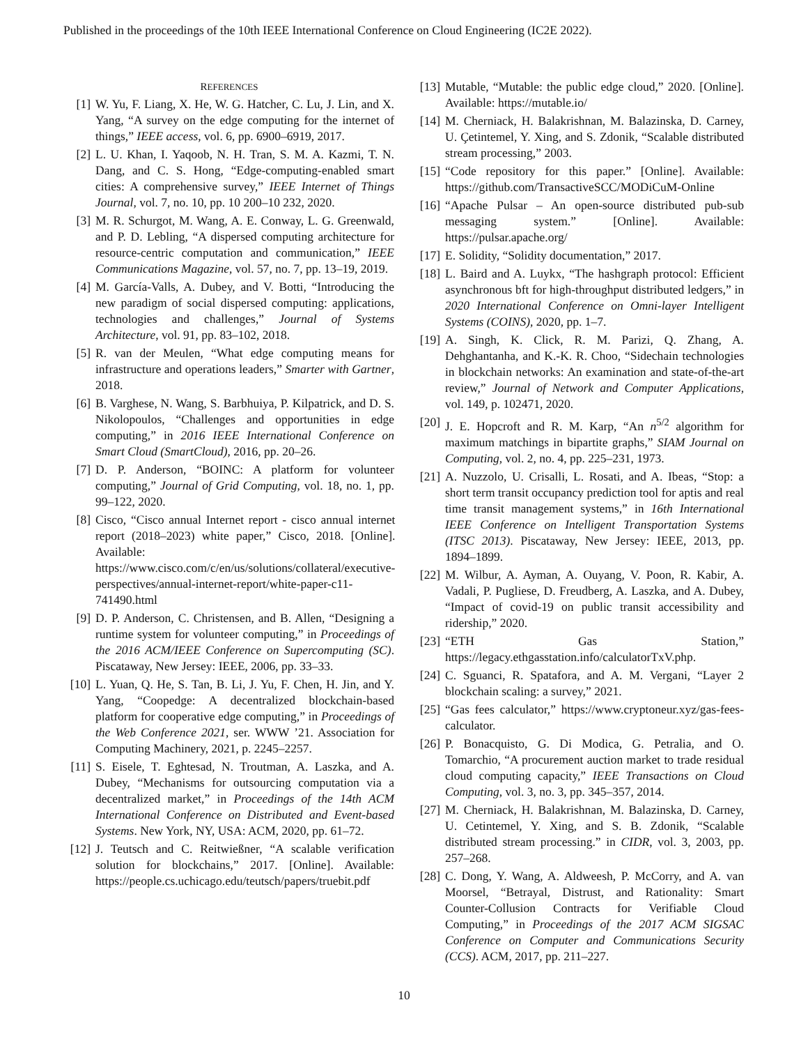Published in the proceedings of the 10th IEEE International Conference on Cloud Engineering (IC2E 2022).
REFERENCES
[1] W. Yu, F. Liang, X. He, W. G. Hatcher, C. Lu, J. Lin, and X. Yang, “A survey on the edge computing for the internet of things,” IEEE access, vol. 6, pp. 6900–6919, 2017.
[2] L. U. Khan, I. Yaqoob, N. H. Tran, S. M. A. Kazmi, T. N. Dang, and C. S. Hong, “Edge-computing-enabled smart cities: A comprehensive survey,” IEEE Internet of Things Journal, vol. 7, no. 10, pp. 10 200–10 232, 2020.
[3] M. R. Schurgot, M. Wang, A. E. Conway, L. G. Greenwald, and P. D. Lebling, “A dispersed computing architecture for resource-centric computation and communication,” IEEE Communications Magazine, vol. 57, no. 7, pp. 13–19, 2019.
[4] M. García-Valls, A. Dubey, and V. Botti, “Introducing the new paradigm of social dispersed computing: applications, technologies and challenges,” Journal of Systems Architecture, vol. 91, pp. 83–102, 2018.
[5] R. van der Meulen, “What edge computing means for infrastructure and operations leaders,” Smarter with Gartner, 2018.
[6] B. Varghese, N. Wang, S. Barbhuiya, P. Kilpatrick, and D. S. Nikolopoulos, “Challenges and opportunities in edge computing,” in 2016 IEEE International Conference on Smart Cloud (SmartCloud), 2016, pp. 20–26.
[7] D. P. Anderson, “BOINC: A platform for volunteer computing,” Journal of Grid Computing, vol. 18, no. 1, pp. 99–122, 2020.
[8] Cisco, “Cisco annual Internet report - cisco annual internet report (2018–2023) white paper,” Cisco, 2018. [Online]. Available: https://www.cisco.com/c/en/us/solutions/collateral/executive-perspectives/annual-internet-report/white-paper-c11-741490.html
[9] D. P. Anderson, C. Christensen, and B. Allen, “Designing a runtime system for volunteer computing,” in Proceedings of the 2016 ACM/IEEE Conference on Supercomputing (SC). Piscataway, New Jersey: IEEE, 2006, pp. 33–33.
[10] L. Yuan, Q. He, S. Tan, B. Li, J. Yu, F. Chen, H. Jin, and Y. Yang, “Coopedge: A decentralized blockchain-based platform for cooperative edge computing,” in Proceedings of the Web Conference 2021, ser. WWW ’21. Association for Computing Machinery, 2021, p. 2245–2257.
[11] S. Eisele, T. Eghtesad, N. Troutman, A. Laszka, and A. Dubey, “Mechanisms for outsourcing computation via a decentralized market,” in Proceedings of the 14th ACM International Conference on Distributed and Event-based Systems. New York, NY, USA: ACM, 2020, pp. 61–72.
[12] J. Teutsch and C. Reitwießner, “A scalable verification solution for blockchains,” 2017. [Online]. Available: https://people.cs.uchicago.edu/teutsch/papers/truebit.pdf
[13] Mutable, “Mutable: the public edge cloud,” 2020. [Online]. Available: https://mutable.io/
[14] M. Cherniack, H. Balakrishnan, M. Balazinska, D. Carney, U. Çetintemel, Y. Xing, and S. Zdonik, “Scalable distributed stream processing,” 2003.
[15] “Code repository for this paper.” [Online]. Available: https://github.com/TransactiveSCC/MODiCuM-Online
[16] “Apache Pulsar – An open-source distributed pub-sub messaging system.” [Online]. Available: https://pulsar.apache.org/
[17] E. Solidity, “Solidity documentation,” 2017.
[18] L. Baird and A. Luykx, “The hashgraph protocol: Efficient asynchronous bft for high-throughput distributed ledgers,” in 2020 International Conference on Omni-layer Intelligent Systems (COINS), 2020, pp. 1–7.
[19] A. Singh, K. Click, R. M. Parizi, Q. Zhang, A. Dehghantanha, and K.-K. R. Choo, “Sidechain technologies in blockchain networks: An examination and state-of-the-art review,” Journal of Network and Computer Applications, vol. 149, p. 102471, 2020.
[20] J. E. Hopcroft and R. M. Karp, “An n<sup>5/2</sup> algorithm for maximum matchings in bipartite graphs,” SIAM Journal on Computing, vol. 2, no. 4, pp. 225–231, 1973.
[21] A. Nuzzolo, U. Crisalli, L. Rosati, and A. Ibeas, “Stop: a short term transit occupancy prediction tool for aptis and real time transit management systems,” in 16th International IEEE Conference on Intelligent Transportation Systems (ITSC 2013). Piscataway, New Jersey: IEEE, 2013, pp. 1894–1899.
[22] M. Wilbur, A. Ayman, A. Ouyang, V. Poon, R. Kabir, A. Vadali, P. Pugliese, D. Freudberg, A. Laszka, and A. Dubey, “Impact of covid-19 on public transit accessibility and ridership,” 2020.
[23] “ETH Gas Station,” https://legacy.ethgasstation.info/calculatorTxV.php.
[24] C. Sguanci, R. Spatafora, and A. M. Vergani, “Layer 2 blockchain scaling: a survey,” 2021.
[25] “Gas fees calculator,” https://www.cryptoneur.xyz/gas-fees-calculator.
[26] P. Bonacquisto, G. Di Modica, G. Petralia, and O. Tomarchio, “A procurement auction market to trade residual cloud computing capacity,” IEEE Transactions on Cloud Computing, vol. 3, no. 3, pp. 345–357, 2014.
[27] M. Cherniack, H. Balakrishnan, M. Balazinska, D. Carney, U. Cetintemel, Y. Xing, and S. B. Zdonik, “Scalable distributed stream processing.” in CIDR, vol. 3, 2003, pp. 257–268.
[28] C. Dong, Y. Wang, A. Aldweesh, P. McCorry, and A. van Moorsel, “Betrayal, Distrust, and Rationality: Smart Counter-Collusion Contracts for Verifiable Cloud Computing,” in Proceedings of the 2017 ACM SIGSAC Conference on Computer and Communications Security (CCS). ACM, 2017, pp. 211–227.
10